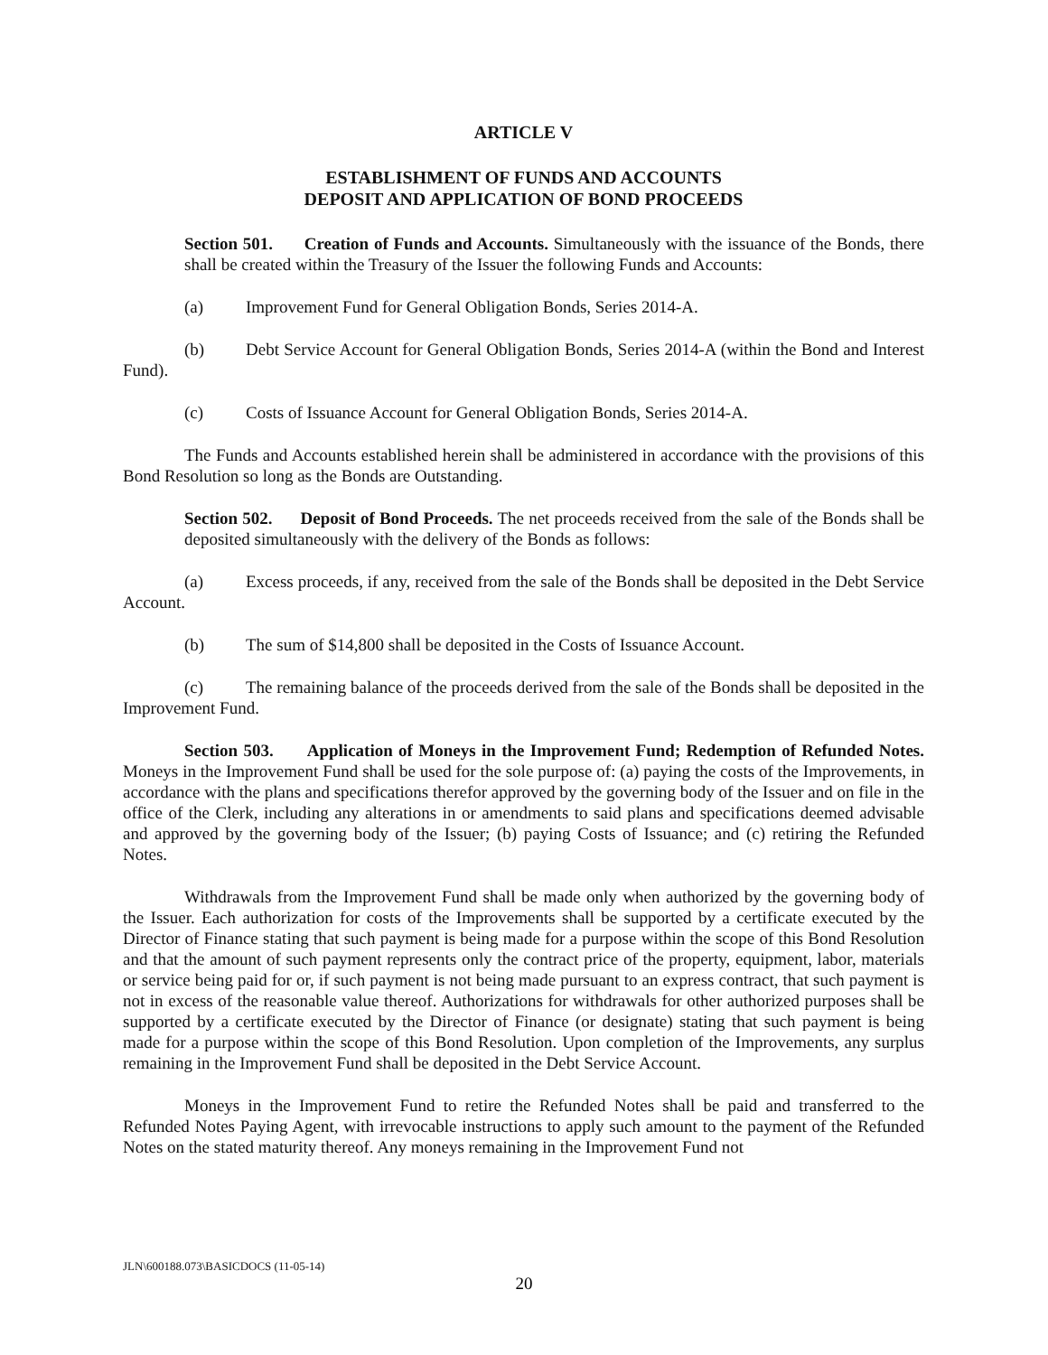ARTICLE V
ESTABLISHMENT OF FUNDS AND ACCOUNTS
DEPOSIT AND APPLICATION OF BOND PROCEEDS
Section 501. Creation of Funds and Accounts. Simultaneously with the issuance of the Bonds, there shall be created within the Treasury of the Issuer the following Funds and Accounts:
(a) Improvement Fund for General Obligation Bonds, Series 2014-A.
(b) Debt Service Account for General Obligation Bonds, Series 2014-A (within the Bond and Interest Fund).
(c) Costs of Issuance Account for General Obligation Bonds, Series 2014-A.
The Funds and Accounts established herein shall be administered in accordance with the provisions of this Bond Resolution so long as the Bonds are Outstanding.
Section 502. Deposit of Bond Proceeds. The net proceeds received from the sale of the Bonds shall be deposited simultaneously with the delivery of the Bonds as follows:
(a) Excess proceeds, if any, received from the sale of the Bonds shall be deposited in the Debt Service Account.
(b) The sum of $14,800 shall be deposited in the Costs of Issuance Account.
(c) The remaining balance of the proceeds derived from the sale of the Bonds shall be deposited in the Improvement Fund.
Section 503. Application of Moneys in the Improvement Fund; Redemption of Refunded Notes. Moneys in the Improvement Fund shall be used for the sole purpose of: (a) paying the costs of the Improvements, in accordance with the plans and specifications therefor approved by the governing body of the Issuer and on file in the office of the Clerk, including any alterations in or amendments to said plans and specifications deemed advisable and approved by the governing body of the Issuer; (b) paying Costs of Issuance; and (c) retiring the Refunded Notes.
Withdrawals from the Improvement Fund shall be made only when authorized by the governing body of the Issuer. Each authorization for costs of the Improvements shall be supported by a certificate executed by the Director of Finance stating that such payment is being made for a purpose within the scope of this Bond Resolution and that the amount of such payment represents only the contract price of the property, equipment, labor, materials or service being paid for or, if such payment is not being made pursuant to an express contract, that such payment is not in excess of the reasonable value thereof. Authorizations for withdrawals for other authorized purposes shall be supported by a certificate executed by the Director of Finance (or designate) stating that such payment is being made for a purpose within the scope of this Bond Resolution. Upon completion of the Improvements, any surplus remaining in the Improvement Fund shall be deposited in the Debt Service Account.
Moneys in the Improvement Fund to retire the Refunded Notes shall be paid and transferred to the Refunded Notes Paying Agent, with irrevocable instructions to apply such amount to the payment of the Refunded Notes on the stated maturity thereof. Any moneys remaining in the Improvement Fund not
JLN\600188.073\BASICDOCS (11-05-14)
20